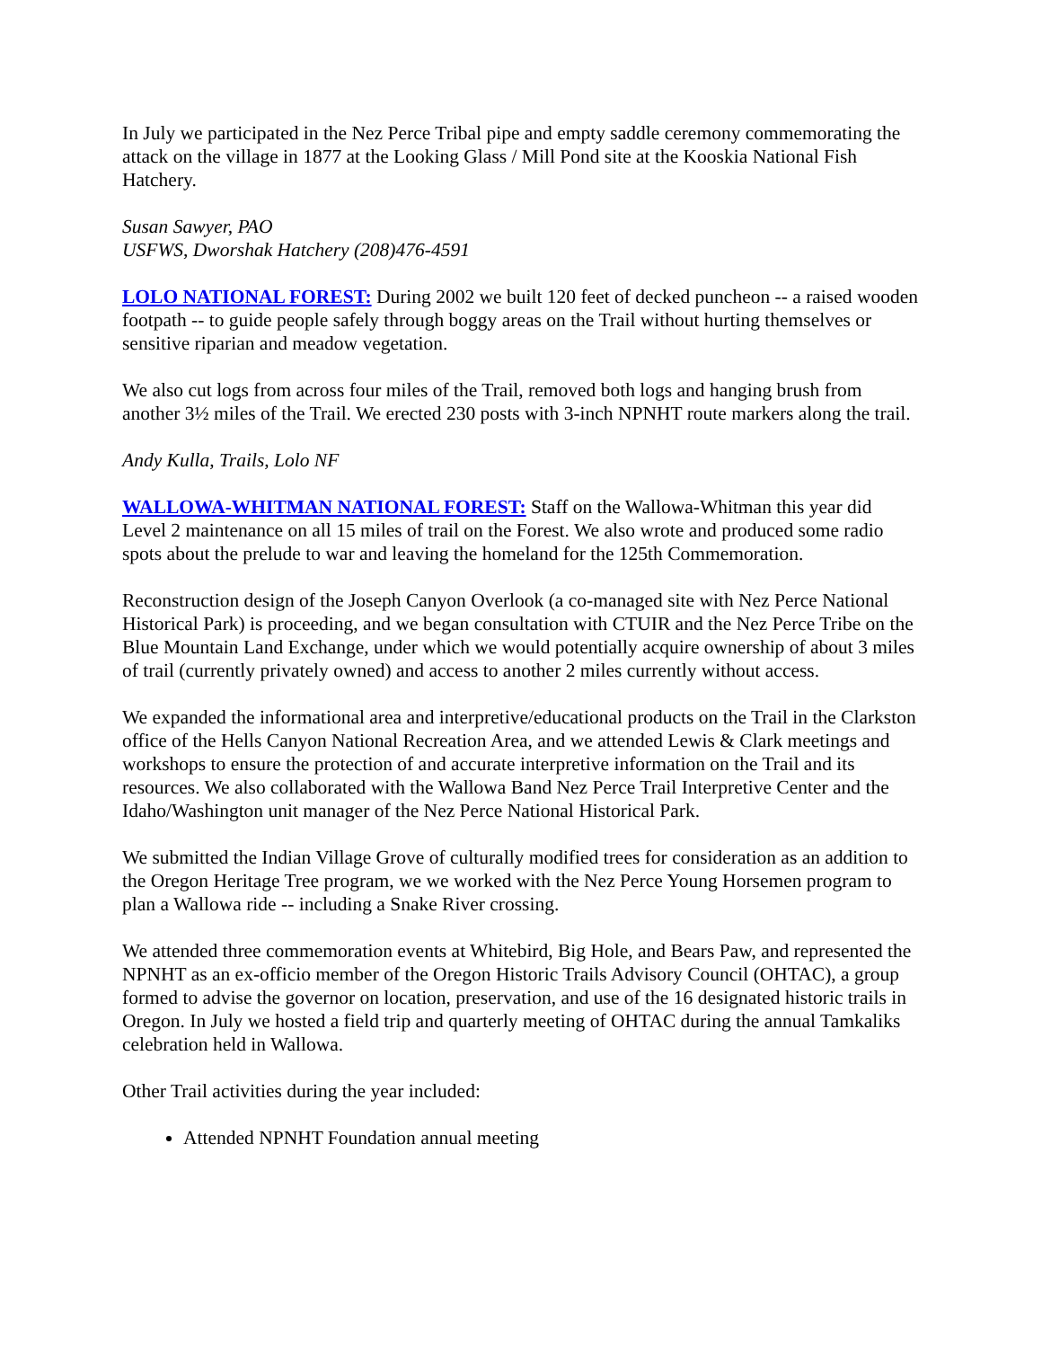In July we participated in the Nez Perce Tribal pipe and empty saddle ceremony commemorating the attack on the village in 1877 at the Looking Glass / Mill Pond site at the Kooskia National Fish Hatchery.
Susan Sawyer, PAO
USFWS, Dworshak Hatchery (208)476-4591
LOLO NATIONAL FOREST: During 2002 we built 120 feet of decked puncheon -- a raised wooden footpath -- to guide people safely through boggy areas on the Trail without hurting themselves or sensitive riparian and meadow vegetation.
We also cut logs from across four miles of the Trail, removed both logs and hanging brush from another 3½ miles of the Trail. We erected 230 posts with 3-inch NPNHT route markers along the trail.
Andy Kulla, Trails, Lolo NF
WALLOWA-WHITMAN NATIONAL FOREST: Staff on the Wallowa-Whitman this year did Level 2 maintenance on all 15 miles of trail on the Forest. We also wrote and produced some radio spots about the prelude to war and leaving the homeland for the 125th Commemoration.
Reconstruction design of the Joseph Canyon Overlook (a co-managed site with Nez Perce National Historical Park) is proceeding, and we began consultation with CTUIR and the Nez Perce Tribe on the Blue Mountain Land Exchange, under which we would potentially acquire ownership of about 3 miles of trail (currently privately owned) and access to another 2 miles currently without access.
We expanded the informational area and interpretive/educational products on the Trail in the Clarkston office of the Hells Canyon National Recreation Area, and we attended Lewis & Clark meetings and workshops to ensure the protection of and accurate interpretive information on the Trail and its resources. We also collaborated with the Wallowa Band Nez Perce Trail Interpretive Center and the Idaho/Washington unit manager of the Nez Perce National Historical Park.
We submitted the Indian Village Grove of culturally modified trees for consideration as an addition to the Oregon Heritage Tree program, we we worked with the Nez Perce Young Horsemen program to plan a Wallowa ride -- including a Snake River crossing.
We attended three commemoration events at Whitebird, Big Hole, and Bears Paw, and represented the NPNHT as an ex-officio member of the Oregon Historic Trails Advisory Council (OHTAC), a group formed to advise the governor on location, preservation, and use of the 16 designated historic trails in Oregon. In July we hosted a field trip and quarterly meeting of OHTAC during the annual Tamkaliks celebration held in Wallowa.
Other Trail activities during the year included:
Attended NPNHT Foundation annual meeting